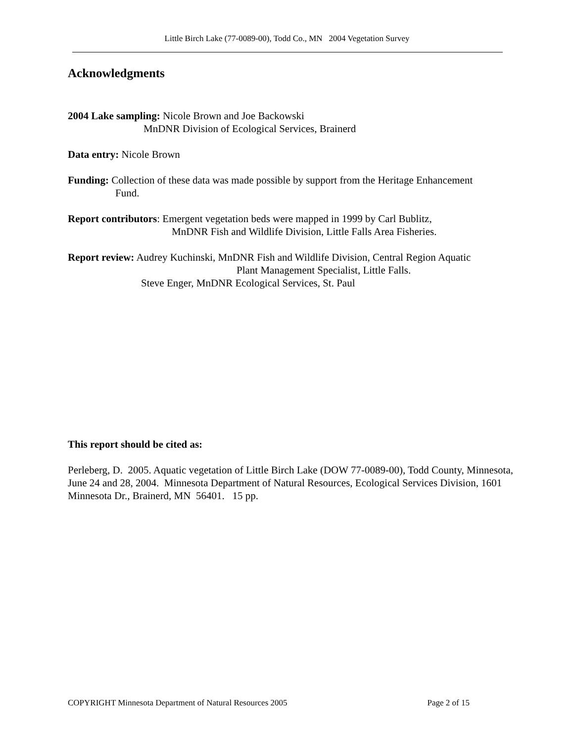Little Birch Lake (77-0089-00), Todd Co., MN 2004 Vegetation Survey
Acknowledgments
2004 Lake sampling: Nicole Brown and Joe Backowski
MnDNR Division of Ecological Services, Brainerd
Data entry: Nicole Brown
Funding: Collection of these data was made possible by support from the Heritage Enhancement
Fund.
Report contributors: Emergent vegetation beds were mapped in 1999 by Carl Bublitz,
MnDNR Fish and Wildlife Division, Little Falls Area Fisheries.
Report review: Audrey Kuchinski, MnDNR Fish and Wildlife Division, Central Region Aquatic
Plant Management Specialist, Little Falls.
Steve Enger, MnDNR Ecological Services, St. Paul
This report should be cited as:
Perleberg, D. 2005. Aquatic vegetation of Little Birch Lake (DOW 77-0089-00), Todd County, Minnesota, June 24 and 28, 2004. Minnesota Department of Natural Resources, Ecological Services Division, 1601 Minnesota Dr., Brainerd, MN 56401. 15 pp.
COPYRIGHT Minnesota Department of Natural Resources 2005 Page 2 of 15